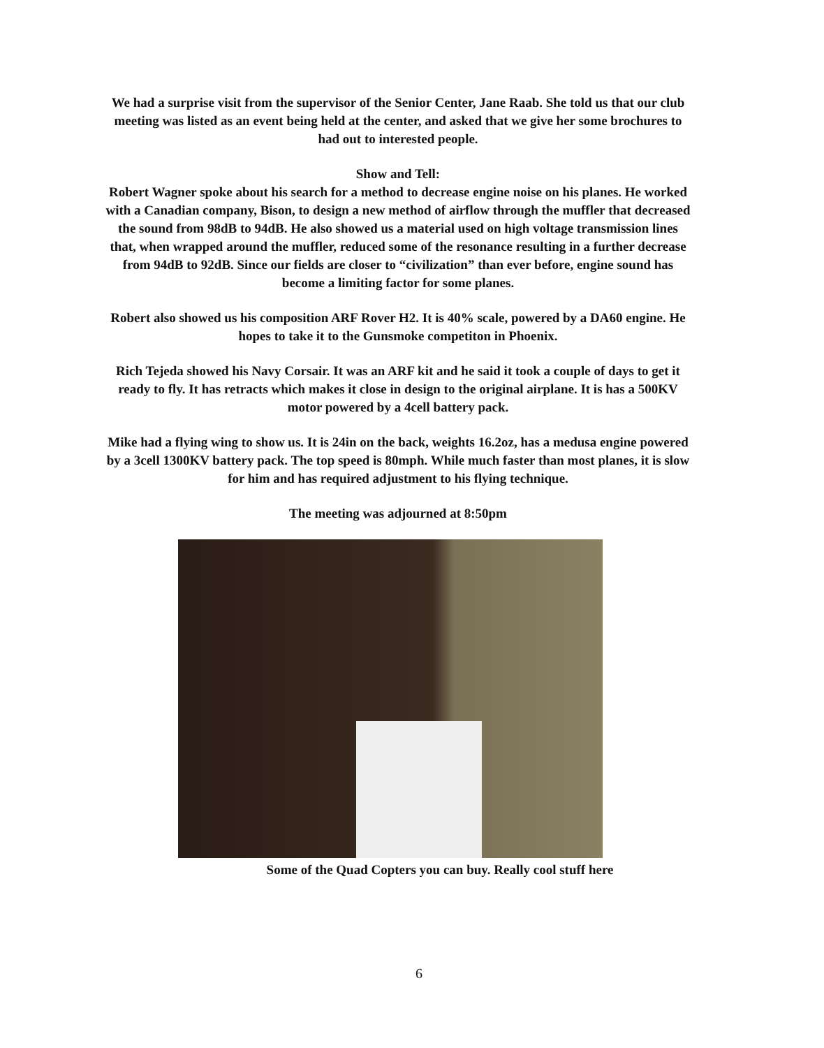We had a surprise visit from the supervisor of the Senior Center, Jane Raab. She told us that our club meeting was listed as an event being held at the center, and asked that we give her some brochures to had out to interested people.
Show and Tell:
Robert Wagner spoke about his search for a method to decrease engine noise on his planes. He worked with a Canadian company, Bison, to design a new method of airflow through the muffler that decreased the sound from 98dB to 94dB. He also showed us a material used on high voltage transmission lines that, when wrapped around the muffler, reduced some of the resonance resulting in a further decrease from 94dB to 92dB. Since our fields are closer to “civilization” than ever before, engine sound has become a limiting factor for some planes.
Robert also showed us his composition ARF Rover H2. It is 40% scale, powered by a DA60 engine. He hopes to take it to the Gunsmoke competiton in Phoenix.
Rich Tejeda showed his Navy Corsair. It was an ARF kit and he said it took a couple of days to get it ready to fly. It has retracts which makes it close in design to the original airplane. It is has a 500KV motor powered by a 4cell battery pack.
Mike had a flying wing to show us. It is 24in on the back, weights 16.2oz, has a medusa engine powered by a 3cell 1300KV battery pack. The top speed is 80mph. While much faster than most planes, it is slow for him and has required adjustment to his flying technique.
The meeting was adjourned at 8:50pm
Some of the Quad Copters you can buy. Really cool stuff here
6